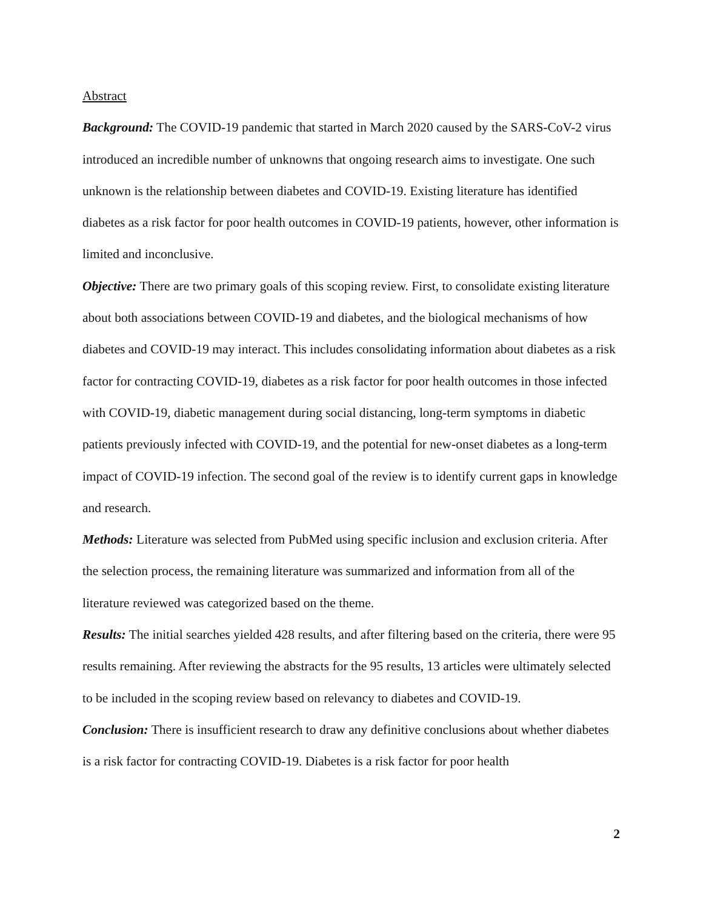Abstract
Background: The COVID-19 pandemic that started in March 2020 caused by the SARS-CoV-2 virus introduced an incredible number of unknowns that ongoing research aims to investigate. One such unknown is the relationship between diabetes and COVID-19. Existing literature has identified diabetes as a risk factor for poor health outcomes in COVID-19 patients, however, other information is limited and inconclusive.
Objective: There are two primary goals of this scoping review. First, to consolidate existing literature about both associations between COVID-19 and diabetes, and the biological mechanisms of how diabetes and COVID-19 may interact. This includes consolidating information about diabetes as a risk factor for contracting COVID-19, diabetes as a risk factor for poor health outcomes in those infected with COVID-19, diabetic management during social distancing, long-term symptoms in diabetic patients previously infected with COVID-19, and the potential for new-onset diabetes as a long-term impact of COVID-19 infection. The second goal of the review is to identify current gaps in knowledge and research.
Methods: Literature was selected from PubMed using specific inclusion and exclusion criteria. After the selection process, the remaining literature was summarized and information from all of the literature reviewed was categorized based on the theme.
Results: The initial searches yielded 428 results, and after filtering based on the criteria, there were 95 results remaining. After reviewing the abstracts for the 95 results, 13 articles were ultimately selected to be included in the scoping review based on relevancy to diabetes and COVID-19.
Conclusion: There is insufficient research to draw any definitive conclusions about whether diabetes is a risk factor for contracting COVID-19. Diabetes is a risk factor for poor health
2